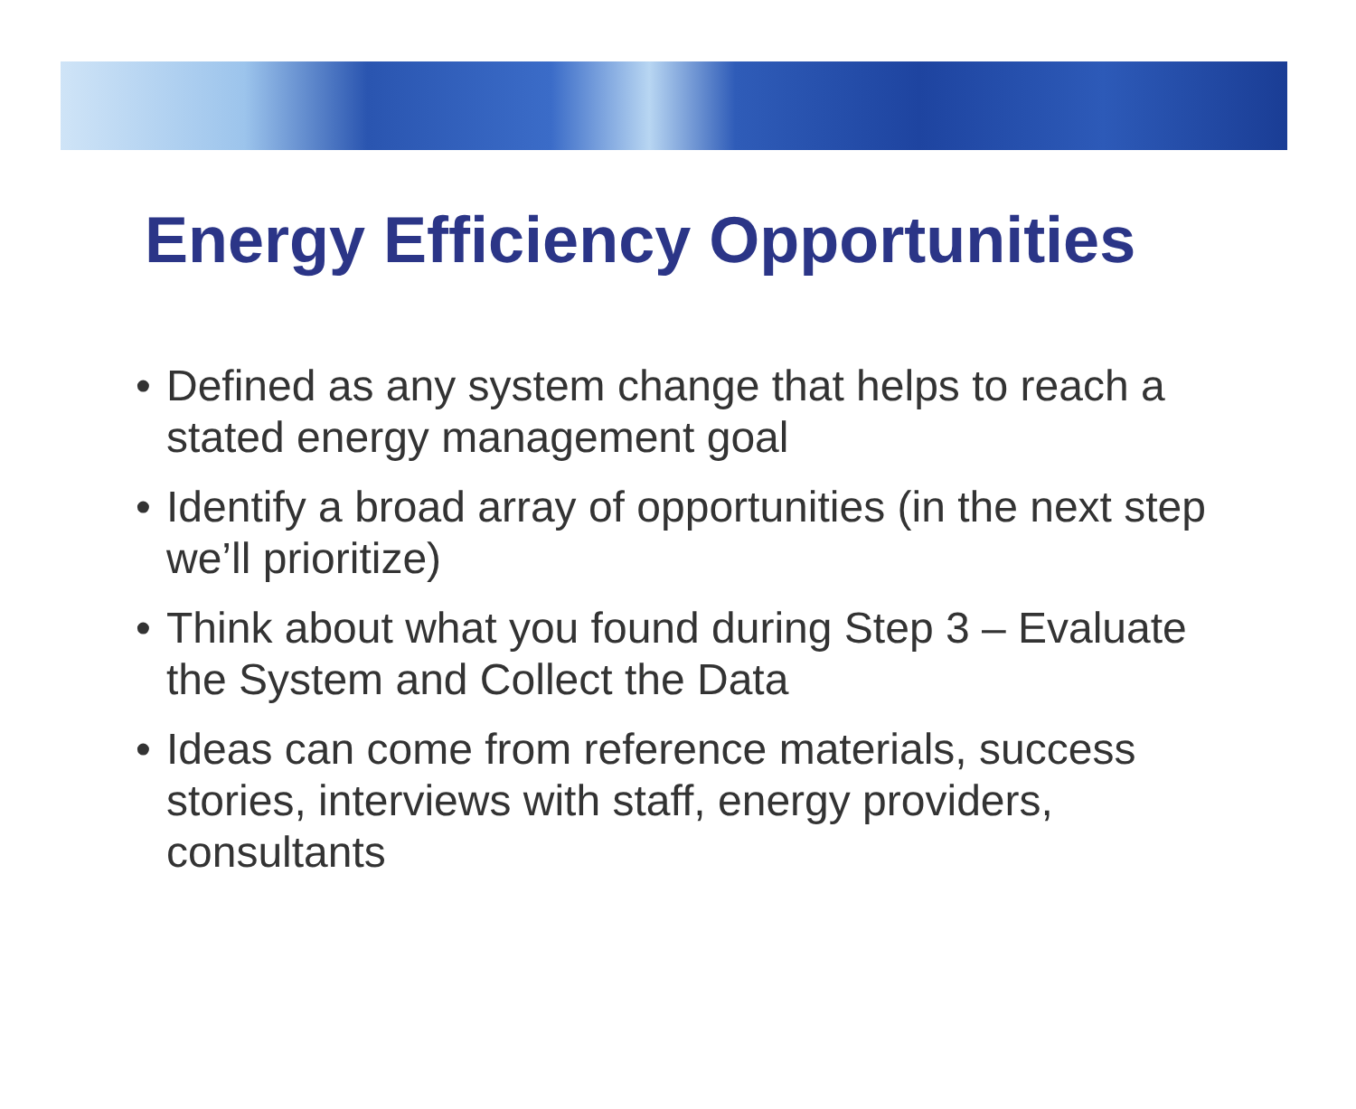Energy Efficiency Opportunities
• Defined as any system change that helps to reach a stated energy management goal
• Identify a broad array of opportunities (in the next step we’ll prioritize)
• Think about what you found during Step 3 – Evaluate the System and Collect the Data
• Ideas can come from reference materials, success stories, interviews with staff, energy providers, consultants